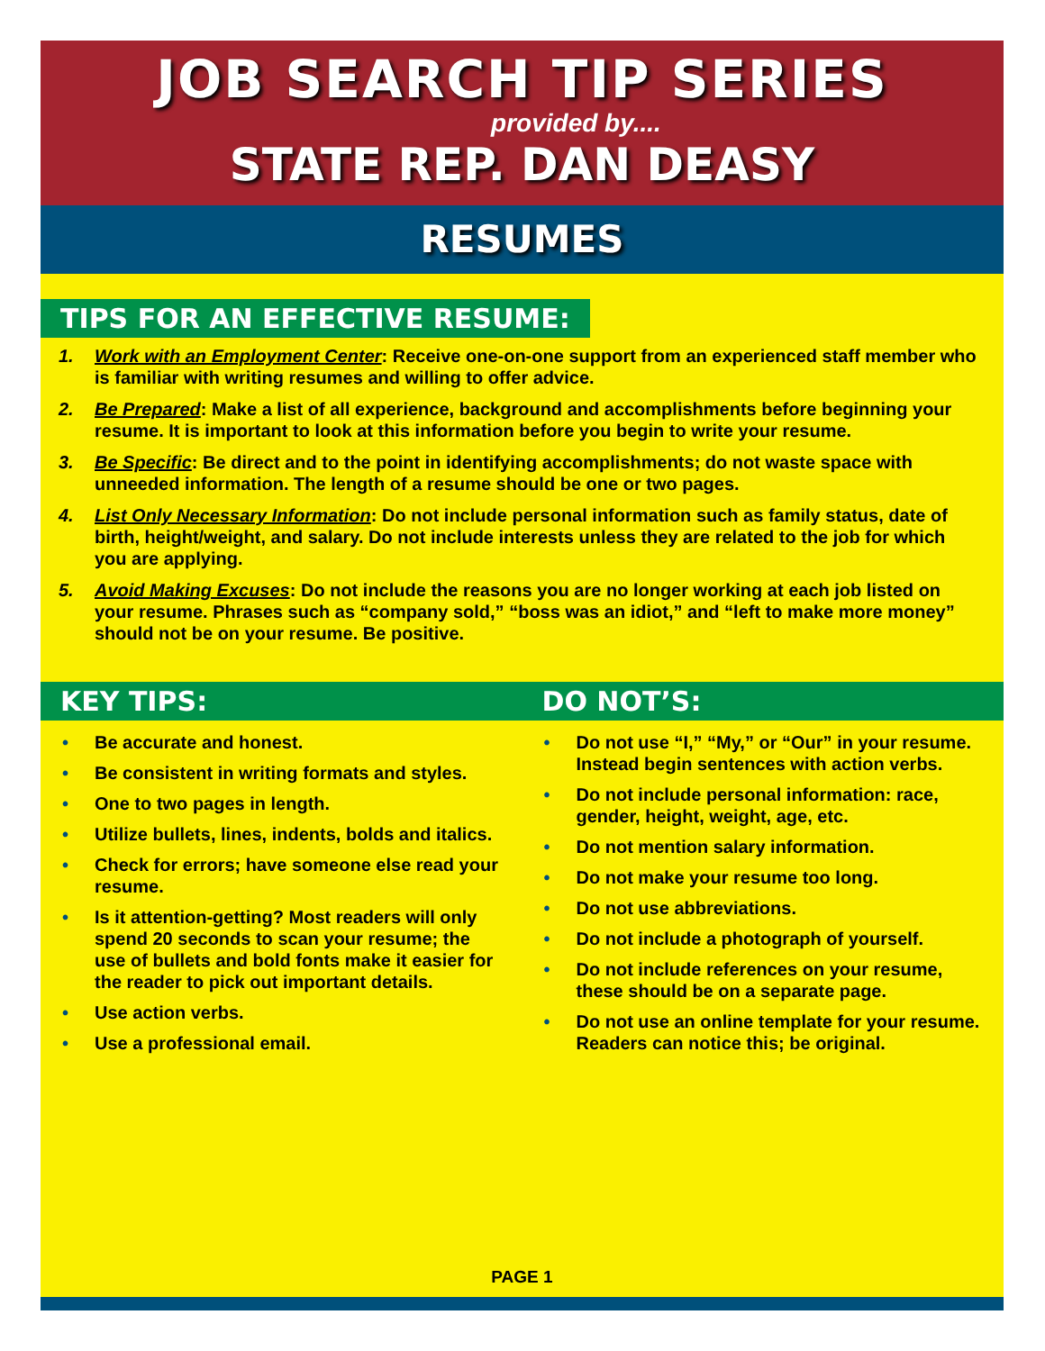JOB SEARCH TIP SERIES
provided by....
STATE REP. DAN DEASY
RESUMES
TIPS FOR AN EFFECTIVE RESUME:
1. Work with an Employment Center: Receive one-on-one support from an experienced staff member who is familiar with writing resumes and willing to offer advice.
2. Be Prepared: Make a list of all experience, background and accomplishments before beginning your resume. It is important to look at this information before you begin to write your resume.
3. Be Specific: Be direct and to the point in identifying accomplishments; do not waste space with unneeded information. The length of a resume should be one or two pages.
4. List Only Necessary Information: Do not include personal information such as family status, date of birth, height/weight, and salary. Do not include interests unless they are related to the job for which you are applying.
5. Avoid Making Excuses: Do not include the reasons you are no longer working at each job listed on your resume. Phrases such as “company sold,” “boss was an idiot,” and “left to make more money” should not be on your resume. Be positive.
KEY TIPS:
• Be accurate and honest.
• Be consistent in writing formats and styles.
• One to two pages in length.
• Utilize bullets, lines, indents, bolds and italics.
• Check for errors; have someone else read your resume.
• Is it attention-getting? Most readers will only spend 20 seconds to scan your resume; the use of bullets and bold fonts make it easier for the reader to pick out important details.
• Use action verbs.
• Use a professional email.
DO NOT’S:
• Do not use “I,” “My,” or “Our” in your resume. Instead begin sentences with action verbs.
• Do not include personal information: race, gender, height, weight, age, etc.
• Do not mention salary information.
• Do not make your resume too long.
• Do not use abbreviations.
• Do not include a photograph of yourself.
• Do not include references on your resume, these should be on a separate page.
• Do not use an online template for your resume. Readers can notice this; be original.
PAGE 1